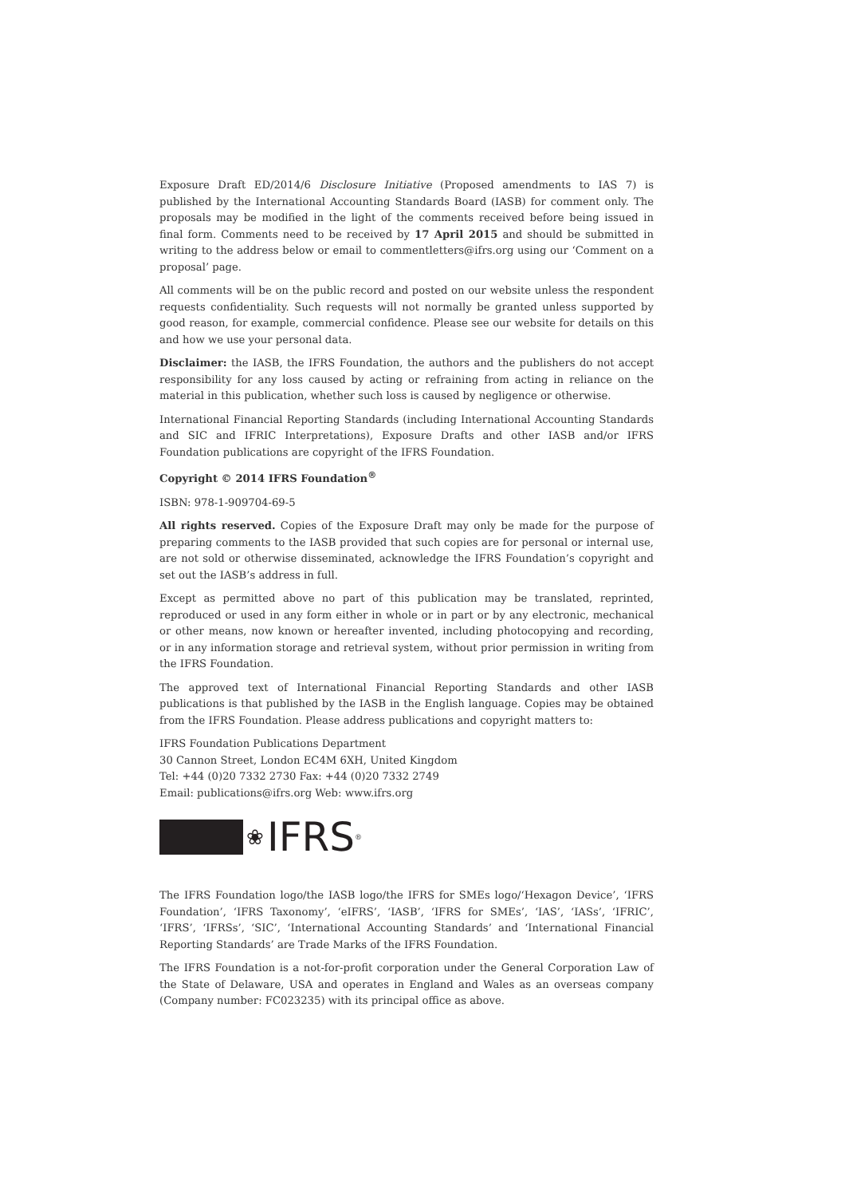Exposure Draft ED/2014/6 Disclosure Initiative (Proposed amendments to IAS 7) is published by the International Accounting Standards Board (IASB) for comment only. The proposals may be modified in the light of the comments received before being issued in final form. Comments need to be received by 17 April 2015 and should be submitted in writing to the address below or email to commentletters@ifrs.org using our ‘Comment on a proposal’ page.
All comments will be on the public record and posted on our website unless the respondent requests confidentiality. Such requests will not normally be granted unless supported by good reason, for example, commercial confidence. Please see our website for details on this and how we use your personal data.
Disclaimer: the IASB, the IFRS Foundation, the authors and the publishers do not accept responsibility for any loss caused by acting or refraining from acting in reliance on the material in this publication, whether such loss is caused by negligence or otherwise.
International Financial Reporting Standards (including International Accounting Standards and SIC and IFRIC Interpretations), Exposure Drafts and other IASB and/or IFRS Foundation publications are copyright of the IFRS Foundation.
Copyright © 2014 IFRS Foundation<sup>®</sup>
ISBN: 978-1-909704-69-5
All rights reserved. Copies of the Exposure Draft may only be made for the purpose of preparing comments to the IASB provided that such copies are for personal or internal use, are not sold or otherwise disseminated, acknowledge the IFRS Foundation’s copyright and set out the IASB’s address in full.
Except as permitted above no part of this publication may be translated, reprinted, reproduced or used in any form either in whole or in part or by any electronic, mechanical or other means, now known or hereafter invented, including photocopying and recording, or in any information storage and retrieval system, without prior permission in writing from the IFRS Foundation.
The approved text of International Financial Reporting Standards and other IASB publications is that published by the IASB in the English language. Copies may be obtained from the IFRS Foundation. Please address publications and copyright matters to:
IFRS Foundation Publications Department
30 Cannon Street, London EC4M 6XH, United Kingdom
Tel: +44 (0)20 7332 2730 Fax: +44 (0)20 7332 2749
Email: publications@ifrs.org Web: www.ifrs.org
❀ IFRS<sup>®</sup>
The IFRS Foundation logo/the IASB logo/the IFRS for SMEs logo/‘Hexagon Device’, ‘IFRS Foundation’, ‘IFRS Taxonomy’, ‘eIFRS’, ‘IASB’, ‘IFRS for SMEs’, ‘IAS’, ‘IASs’, ‘IFRIC’, ‘IFRS’, ‘IFRSs’, ‘SIC’, ‘International Accounting Standards’ and ‘International Financial Reporting Standards’ are Trade Marks of the IFRS Foundation.
The IFRS Foundation is a not-for-profit corporation under the General Corporation Law of the State of Delaware, USA and operates in England and Wales as an overseas company (Company number: FC023235) with its principal office as above.